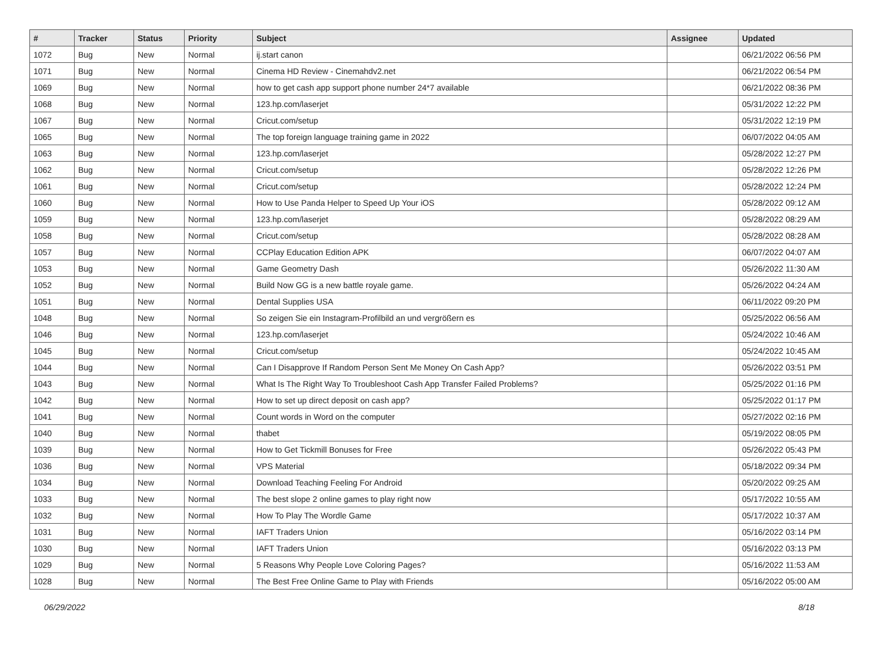| # | Tracker | Status | Priority | Subject | Assignee | Updated |
| --- | --- | --- | --- | --- | --- | --- |
| 1072 | Bug | New | Normal | ij.start canon | | 06/21/2022 06:56 PM |
| 1071 | Bug | New | Normal | Cinema HD Review - Cinemahdv2.net | | 06/21/2022 06:54 PM |
| 1069 | Bug | New | Normal | how to get cash app support phone number 24*7 available | | 06/21/2022 08:36 PM |
| 1068 | Bug | New | Normal | 123.hp.com/laserjet | | 05/31/2022 12:22 PM |
| 1067 | Bug | New | Normal | Cricut.com/setup | | 05/31/2022 12:19 PM |
| 1065 | Bug | New | Normal | The top foreign language training game in 2022 | | 06/07/2022 04:05 AM |
| 1063 | Bug | New | Normal | 123.hp.com/laserjet | | 05/28/2022 12:27 PM |
| 1062 | Bug | New | Normal | Cricut.com/setup | | 05/28/2022 12:26 PM |
| 1061 | Bug | New | Normal | Cricut.com/setup | | 05/28/2022 12:24 PM |
| 1060 | Bug | New | Normal | How to Use Panda Helper to Speed Up Your iOS | | 05/28/2022 09:12 AM |
| 1059 | Bug | New | Normal | 123.hp.com/laserjet | | 05/28/2022 08:29 AM |
| 1058 | Bug | New | Normal | Cricut.com/setup | | 05/28/2022 08:28 AM |
| 1057 | Bug | New | Normal | CCPlay Education Edition APK | | 06/07/2022 04:07 AM |
| 1053 | Bug | New | Normal | Game Geometry Dash | | 05/26/2022 11:30 AM |
| 1052 | Bug | New | Normal | Build Now GG is a new battle royale game. | | 05/26/2022 04:24 AM |
| 1051 | Bug | New | Normal | Dental Supplies USA | | 06/11/2022 09:20 PM |
| 1048 | Bug | New | Normal | So zeigen Sie ein Instagram-Profilbild an und vergrößern es | | 05/25/2022 06:56 AM |
| 1046 | Bug | New | Normal | 123.hp.com/laserjet | | 05/24/2022 10:46 AM |
| 1045 | Bug | New | Normal | Cricut.com/setup | | 05/24/2022 10:45 AM |
| 1044 | Bug | New | Normal | Can I Disapprove If Random Person Sent Me Money On Cash App? | | 05/26/2022 03:51 PM |
| 1043 | Bug | New | Normal | What Is The Right Way To Troubleshoot Cash App Transfer Failed Problems? | | 05/25/2022 01:16 PM |
| 1042 | Bug | New | Normal | How to set up direct deposit on cash app? | | 05/25/2022 01:17 PM |
| 1041 | Bug | New | Normal | Count words in Word on the computer | | 05/27/2022 02:16 PM |
| 1040 | Bug | New | Normal | thabet | | 05/19/2022 08:05 PM |
| 1039 | Bug | New | Normal | How to Get Tickmill Bonuses for Free | | 05/26/2022 05:43 PM |
| 1036 | Bug | New | Normal | VPS Material | | 05/18/2022 09:34 PM |
| 1034 | Bug | New | Normal | Download Teaching Feeling For Android | | 05/20/2022 09:25 AM |
| 1033 | Bug | New | Normal | The best slope 2 online games to play right now | | 05/17/2022 10:55 AM |
| 1032 | Bug | New | Normal | How To Play The Wordle Game | | 05/17/2022 10:37 AM |
| 1031 | Bug | New | Normal | IAFT Traders Union | | 05/16/2022 03:14 PM |
| 1030 | Bug | New | Normal | IAFT Traders Union | | 05/16/2022 03:13 PM |
| 1029 | Bug | New | Normal | 5 Reasons Why People Love Coloring Pages? | | 05/16/2022 11:53 AM |
| 1028 | Bug | New | Normal | The Best Free Online Game to Play with Friends | | 05/16/2022 05:00 AM |
06/29/2022 8/18